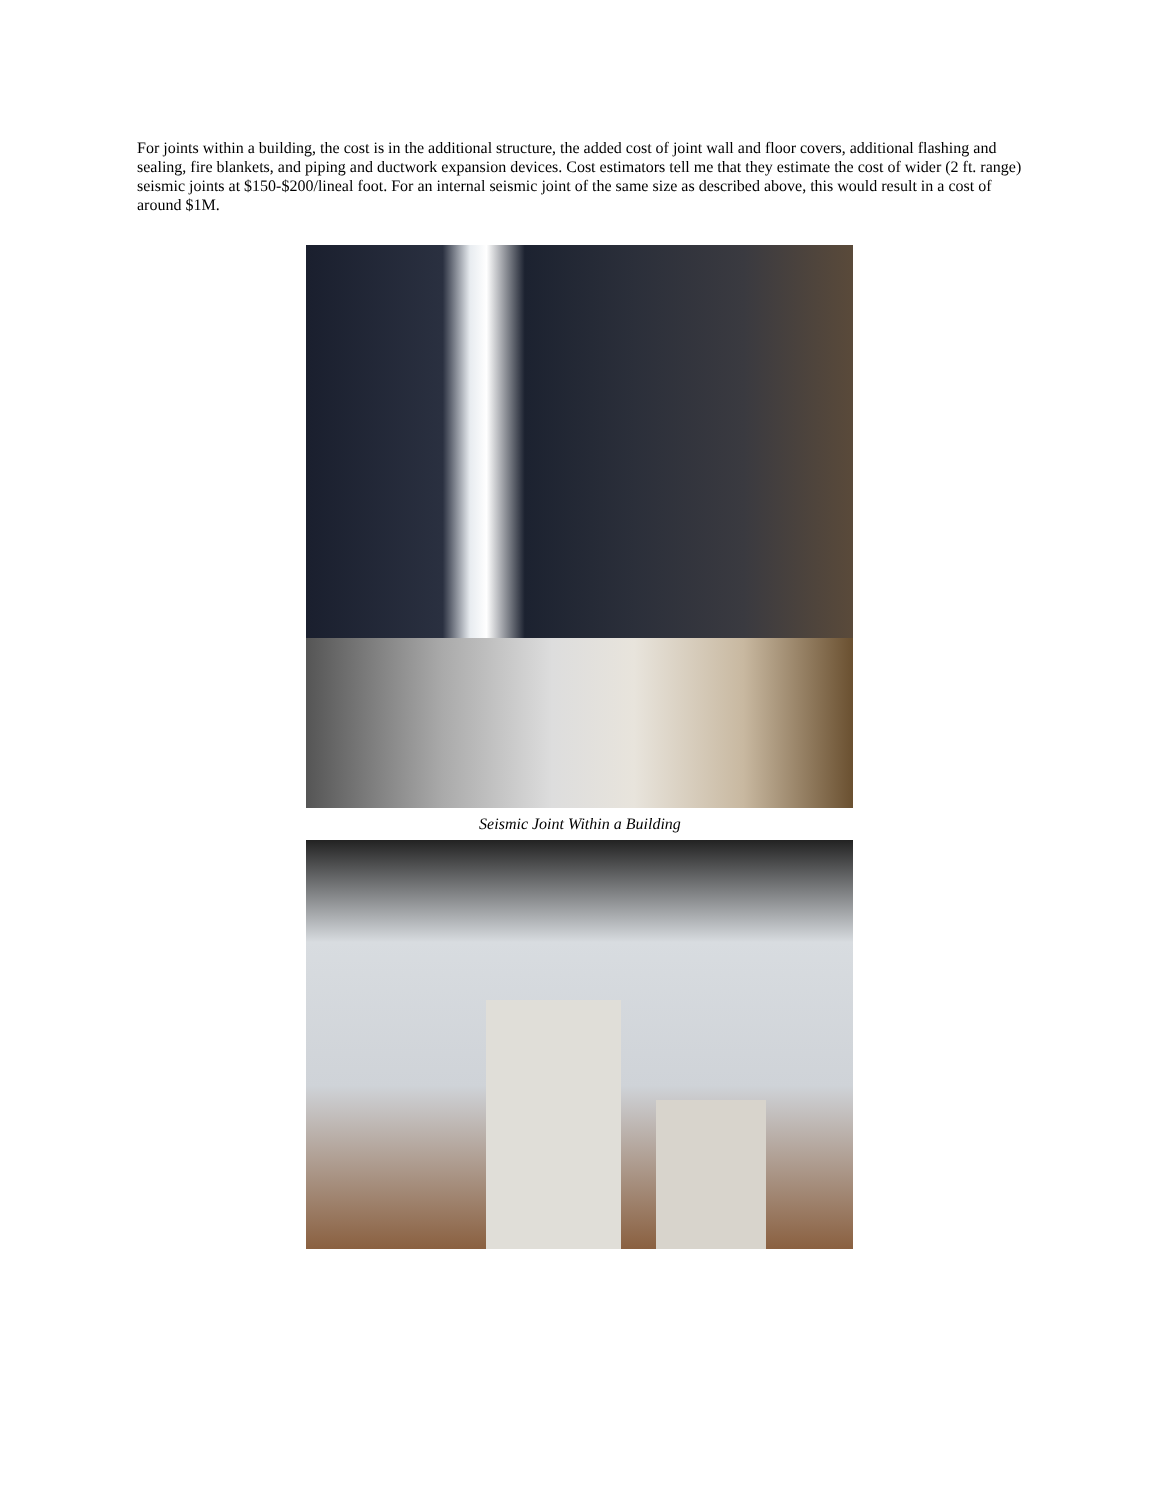For joints within a building, the cost is in the additional structure, the added cost of joint wall and floor covers, additional flashing and sealing, fire blankets, and piping and ductwork expansion devices. Cost estimators tell me that they estimate the cost of wider (2 ft. range) seismic joints at $150-$200/lineal foot. For an internal seismic joint of the same size as described above, this would result in a cost of around $1M.
Seismic Joint Within a Building